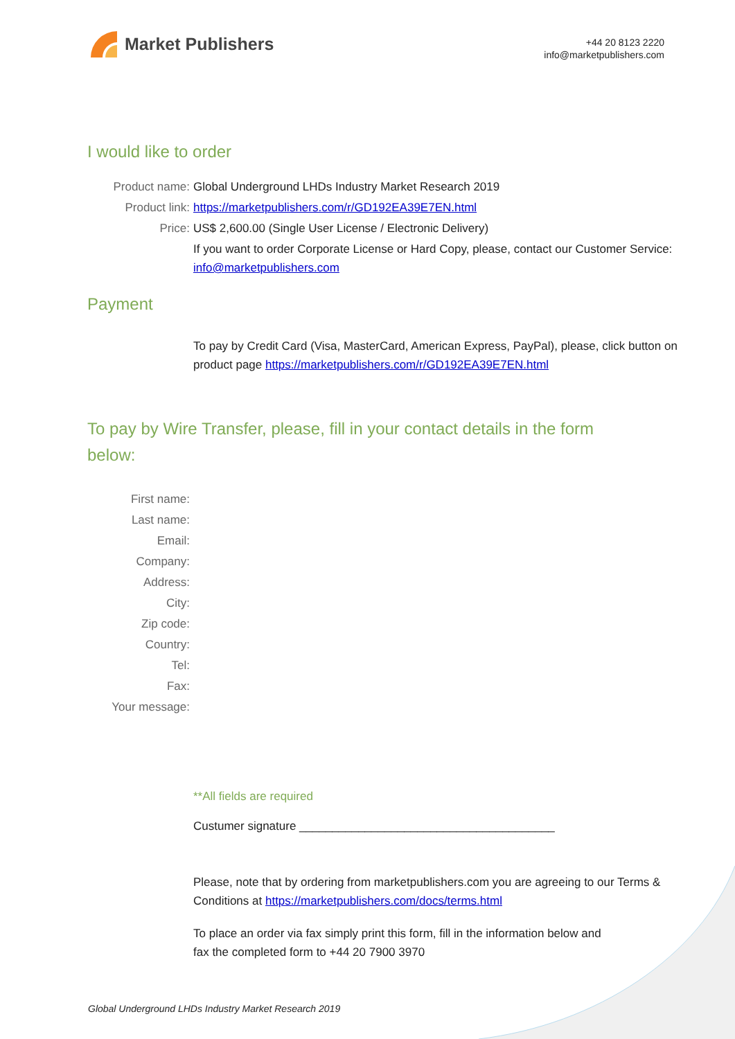Market Publishers
+44 20 8123 2220
info@marketpublishers.com
I would like to order
Product name: Global Underground LHDs Industry Market Research 2019
Product link: https://marketpublishers.com/r/GD192EA39E7EN.html
Price: US$ 2,600.00 (Single User License / Electronic Delivery)
If you want to order Corporate License or Hard Copy, please, contact our Customer Service:
info@marketpublishers.com
Payment
To pay by Credit Card (Visa, MasterCard, American Express, PayPal), please, click button on product page https://marketpublishers.com/r/GD192EA39E7EN.html
To pay by Wire Transfer, please, fill in your contact details in the form below:
First name:
Last name:
Email:
Company:
Address:
City:
Zip code:
Country:
Tel:
Fax:
Your message:
**All fields are required
Custumer signature _______________________________________
Please, note that by ordering from marketpublishers.com you are agreeing to our Terms & Conditions at https://marketpublishers.com/docs/terms.html
To place an order via fax simply print this form, fill in the information below and fax the completed form to +44 20 7900 3970
Global Underground LHDs Industry Market Research 2019